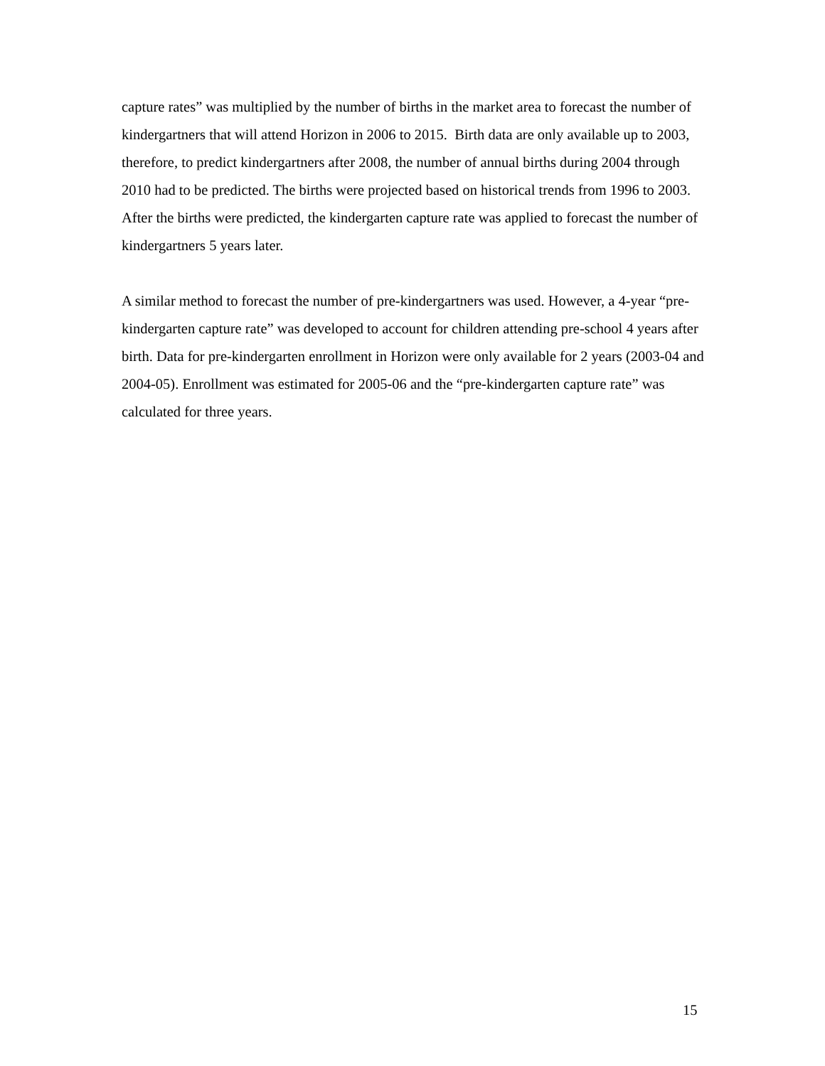capture rates” was multiplied by the number of births in the market area to forecast the number of kindergartners that will attend Horizon in 2006 to 2015. Birth data are only available up to 2003, therefore, to predict kindergartners after 2008, the number of annual births during 2004 through 2010 had to be predicted. The births were projected based on historical trends from 1996 to 2003. After the births were predicted, the kindergarten capture rate was applied to forecast the number of kindergartners 5 years later.
A similar method to forecast the number of pre-kindergartners was used. However, a 4-year “pre-kindergarten capture rate” was developed to account for children attending pre-school 4 years after birth. Data for pre-kindergarten enrollment in Horizon were only available for 2 years (2003-04 and 2004-05). Enrollment was estimated for 2005-06 and the “pre-kindergarten capture rate” was calculated for three years.
15